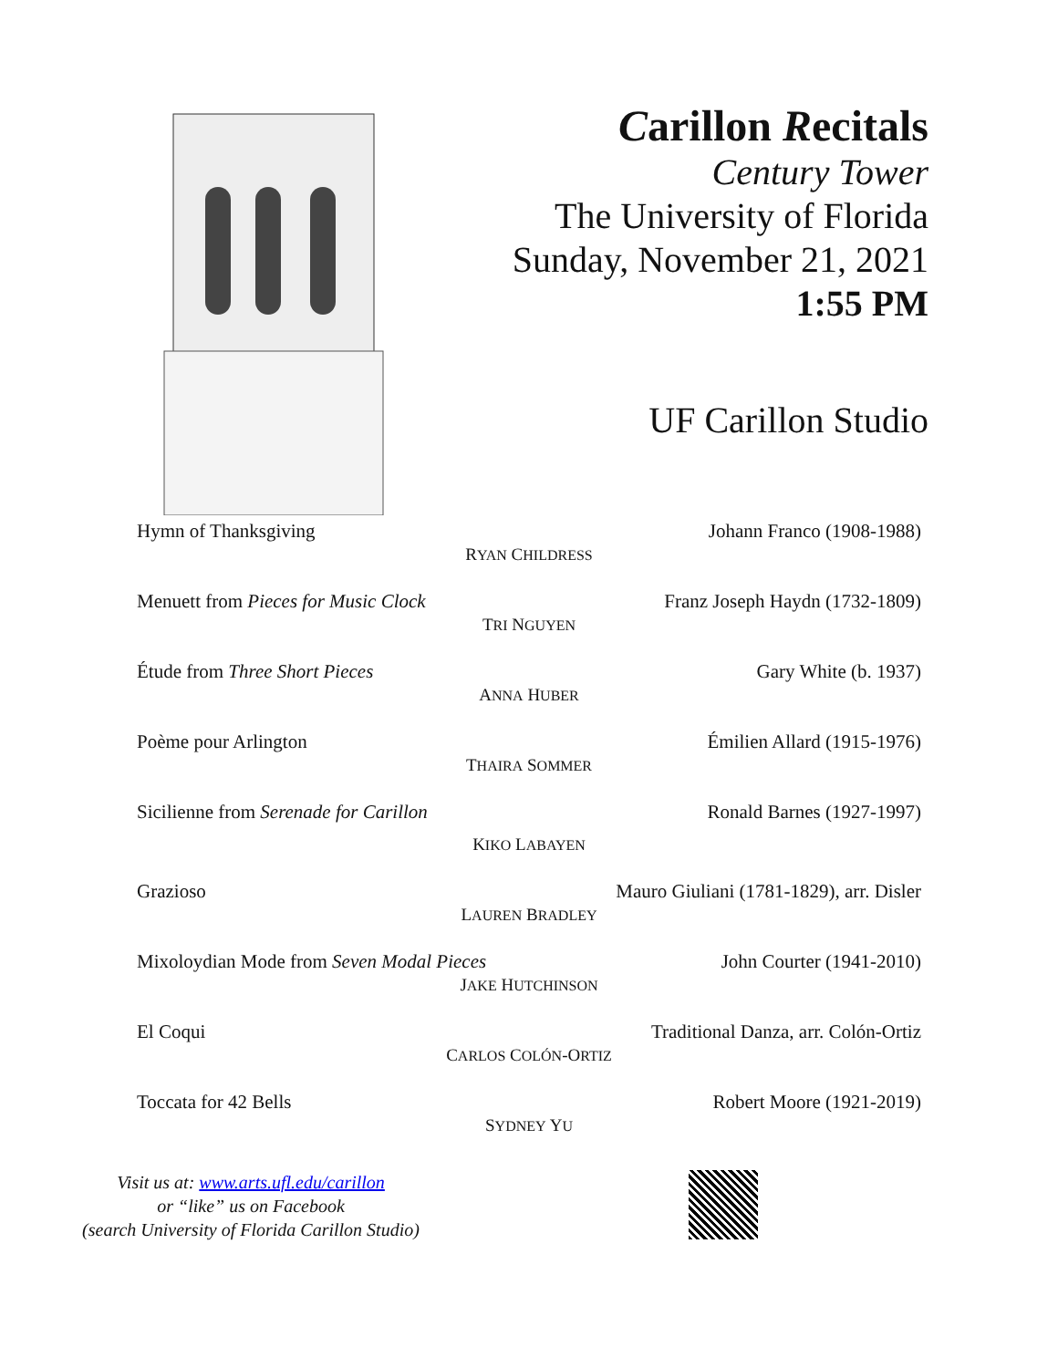Carillon Recitals
Century Tower
The University of Florida
Sunday, November 21, 2021
1:55 PM
UF Carillon Studio
Hymn of Thanksgiving Johann Franco (1908-1988)
RYAN CHILDRESS
Menuett from Pieces for Music Clock Franz Joseph Haydn (1732-1809)
TRI NGUYEN
Étude from Three Short Pieces Gary White (b. 1937)
ANNA HUBER
Poème pour Arlington Émilien Allard (1915-1976)
THAIRA SOMMER
Sicilienne from Serenade for Carillon Ronald Barnes (1927-1997)
KIKO LABAYEN
Grazioso Mauro Giuliani (1781-1829), arr. Disler
LAUREN BRADLEY
Mixoloydian Mode from Seven Modal Pieces John Courter (1941-2010)
JAKE HUTCHINSON
El Coqui Traditional Danza, arr. Colón-Ortiz
CARLOS COLÓN-ORTIZ
Toccata for 42 Bells Robert Moore (1921-2019)
SYDNEY YU
Visit us at: www.arts.ufl.edu/carillon
or “like” us on Facebook
(search University of Florida Carillon Studio)